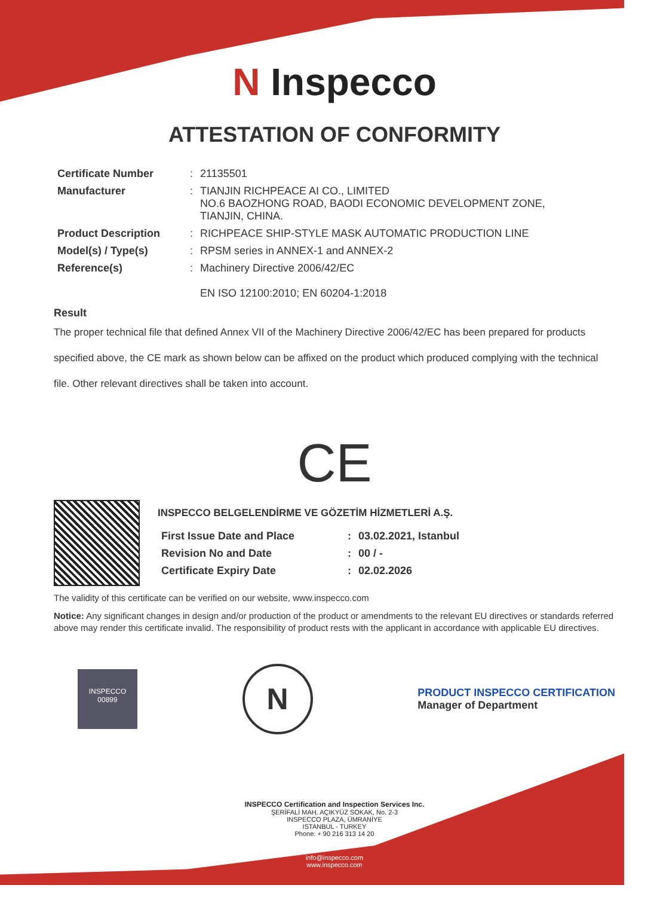N Inspecco
ATTESTATION OF CONFORMITY
| Certificate Number | : | 21135501 |
| Manufacturer | : | TIANJIN RICHPEACE AI CO., LIMITED NO.6 BAOZHONG ROAD, BAODI ECONOMIC DEVELOPMENT ZONE, TIANJIN, CHINA. |
| Product Description | : | RICHPEACE SHIP-STYLE MASK AUTOMATIC PRODUCTION LINE |
| Model(s) / Type(s) | : | RPSM series in ANNEX-1 and ANNEX-2 |
| Reference(s) | : | Machinery Directive 2006/42/EC EN ISO 12100:2010; EN 60204-1:2018 |
Result
The proper technical file that defined Annex VII of the Machinery Directive 2006/42/EC has been prepared for products specified above, the CE mark as shown below can be affixed on the product which produced complying with the technical file. Other relevant directives shall be taken into account.
CE
INSPECCO BELGELENDİRME VE GÖZETİM HİZMETLERİ A.Ş.
| First Issue Date and Place | : | 03.02.2021, Istanbul |
| Revision No and Date | : | 00 / - |
| Certificate Expiry Date | : | 02.02.2026 |
The validity of this certificate can be verified on our website, www.inspecco.com
Notice: Any significant changes in design and/or production of the product or amendments to the relevant EU directives or standards referred above may render this certificate invalid. The responsibility of product rests with the applicant in accordance with applicable EU directives.
INSPECCO
00899
N
PRODUCT INSPECCO CERTIFICATION
Manager of Department
INSPECCO Certification and Inspection Services Inc.
ŞERİFALİ MAH. AÇIKYÜZ SOKAK, No. 2-3
INSPECCO PLAZA, ÜMRANİYE
ISTANBUL - TURKEY
Phone: + 90 216 313 14 20
info@inspecco.com
www.inspecco.com